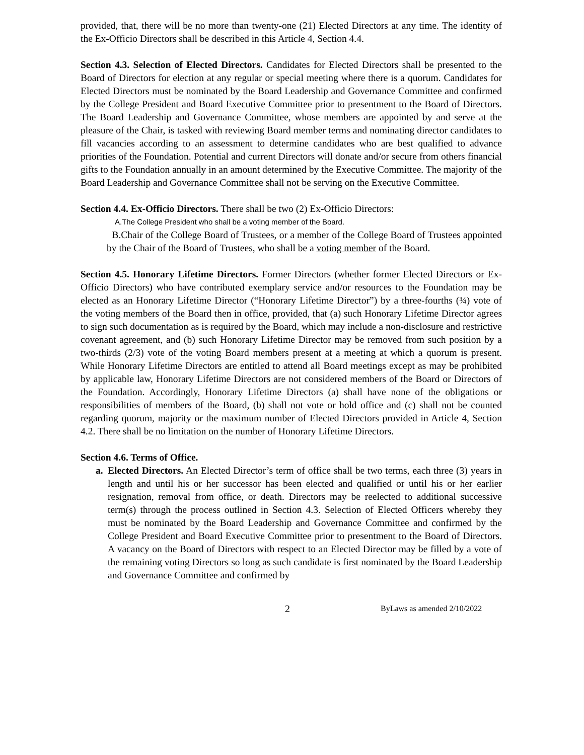provided, that, there will be no more than twenty-one (21) Elected Directors at any time. The identity of the Ex-Officio Directors shall be described in this Article 4, Section 4.4.
Section 4.3. Selection of Elected Directors. Candidates for Elected Directors shall be presented to the Board of Directors for election at any regular or special meeting where there is a quorum. Candidates for Elected Directors must be nominated by the Board Leadership and Governance Committee and confirmed by the College President and Board Executive Committee prior to presentment to the Board of Directors. The Board Leadership and Governance Committee, whose members are appointed by and serve at the pleasure of the Chair, is tasked with reviewing Board member terms and nominating director candidates to fill vacancies according to an assessment to determine candidates who are best qualified to advance priorities of the Foundation. Potential and current Directors will donate and/or secure from others financial gifts to the Foundation annually in an amount determined by the Executive Committee. The majority of the Board Leadership and Governance Committee shall not be serving on the Executive Committee.
Section 4.4. Ex-Officio Directors. There shall be two (2) Ex-Officio Directors:
A.The College President who shall be a voting member of the Board.
B.Chair of the College Board of Trustees, or a member of the College Board of Trustees appointed by the Chair of the Board of Trustees, who shall be a voting member of the Board.
Section 4.5. Honorary Lifetime Directors. Former Directors (whether former Elected Directors or Ex-Officio Directors) who have contributed exemplary service and/or resources to the Foundation may be elected as an Honorary Lifetime Director (“Honorary Lifetime Director”) by a three-fourths (¾) vote of the voting members of the Board then in office, provided, that (a) such Honorary Lifetime Director agrees to sign such documentation as is required by the Board, which may include a non-disclosure and restrictive covenant agreement, and (b) such Honorary Lifetime Director may be removed from such position by a two-thirds (2/3) vote of the voting Board members present at a meeting at which a quorum is present. While Honorary Lifetime Directors are entitled to attend all Board meetings except as may be prohibited by applicable law, Honorary Lifetime Directors are not considered members of the Board or Directors of the Foundation. Accordingly, Honorary Lifetime Directors (a) shall have none of the obligations or responsibilities of members of the Board, (b) shall not vote or hold office and (c) shall not be counted regarding quorum, majority or the maximum number of Elected Directors provided in Article 4, Section 4.2. There shall be no limitation on the number of Honorary Lifetime Directors.
Section 4.6. Terms of Office.
a. Elected Directors. An Elected Director’s term of office shall be two terms, each three (3) years in length and until his or her successor has been elected and qualified or until his or her earlier resignation, removal from office, or death. Directors may be reelected to additional successive term(s) through the process outlined in Section 4.3. Selection of Elected Officers whereby they must be nominated by the Board Leadership and Governance Committee and confirmed by the College President and Board Executive Committee prior to presentment to the Board of Directors. A vacancy on the Board of Directors with respect to an Elected Director may be filled by a vote of the remaining voting Directors so long as such candidate is first nominated by the Board Leadership and Governance Committee and confirmed by
2 ByLaws as amended 2/10/2022